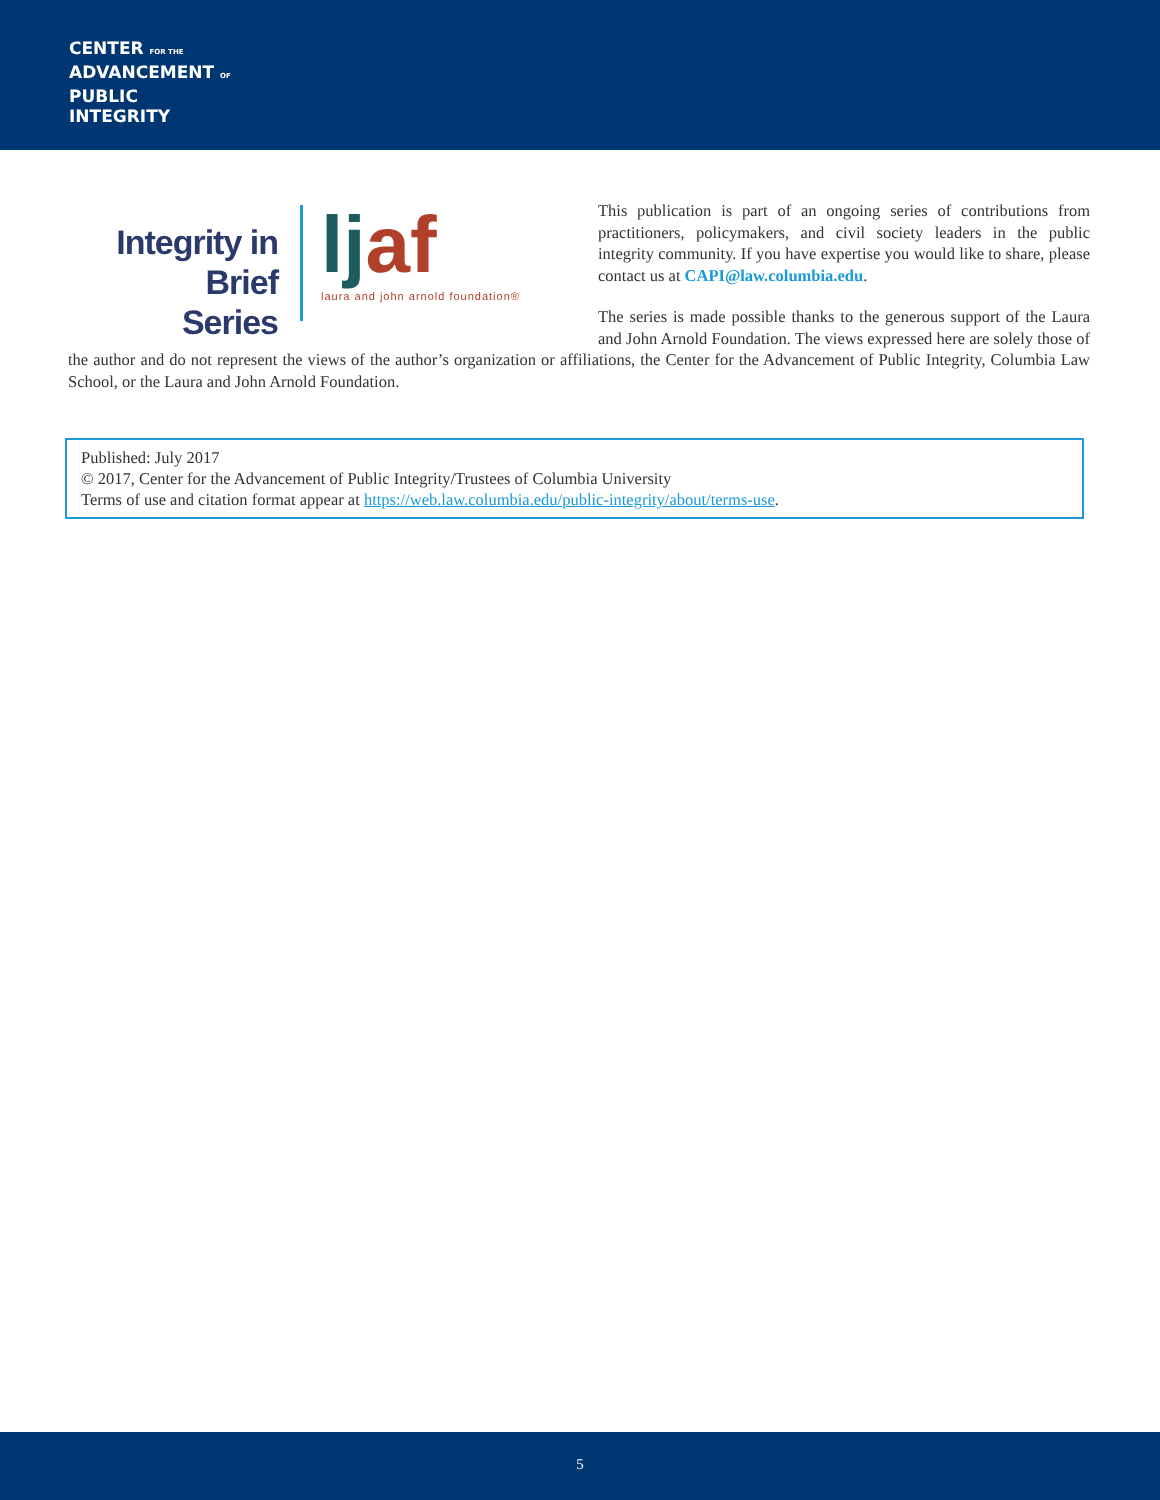CENTER FOR THE
ADVANCEMENT OF
PUBLIC
INTEGRITY
Integrity in Brief
Series
ljaf
laura and john arnold foundation®
This publication is part of an ongoing series of contributions from practitioners, policymakers, and civil society leaders in the public integrity community. If you have expertise you would like to share, please contact us at CAPI@law.columbia.edu.
The series is made possible thanks to the generous support of the Laura and John Arnold Foundation. The views expressed here are solely those of the author and do not represent the views of the author’s organization or affiliations, the Center for the Advancement of Public Integrity, Columbia Law School, or the Laura and John Arnold Foundation.
Published: July 2017
© 2017, Center for the Advancement of Public Integrity/Trustees of Columbia University
Terms of use and citation format appear at https://web.law.columbia.edu/public-integrity/about/terms-use.
5